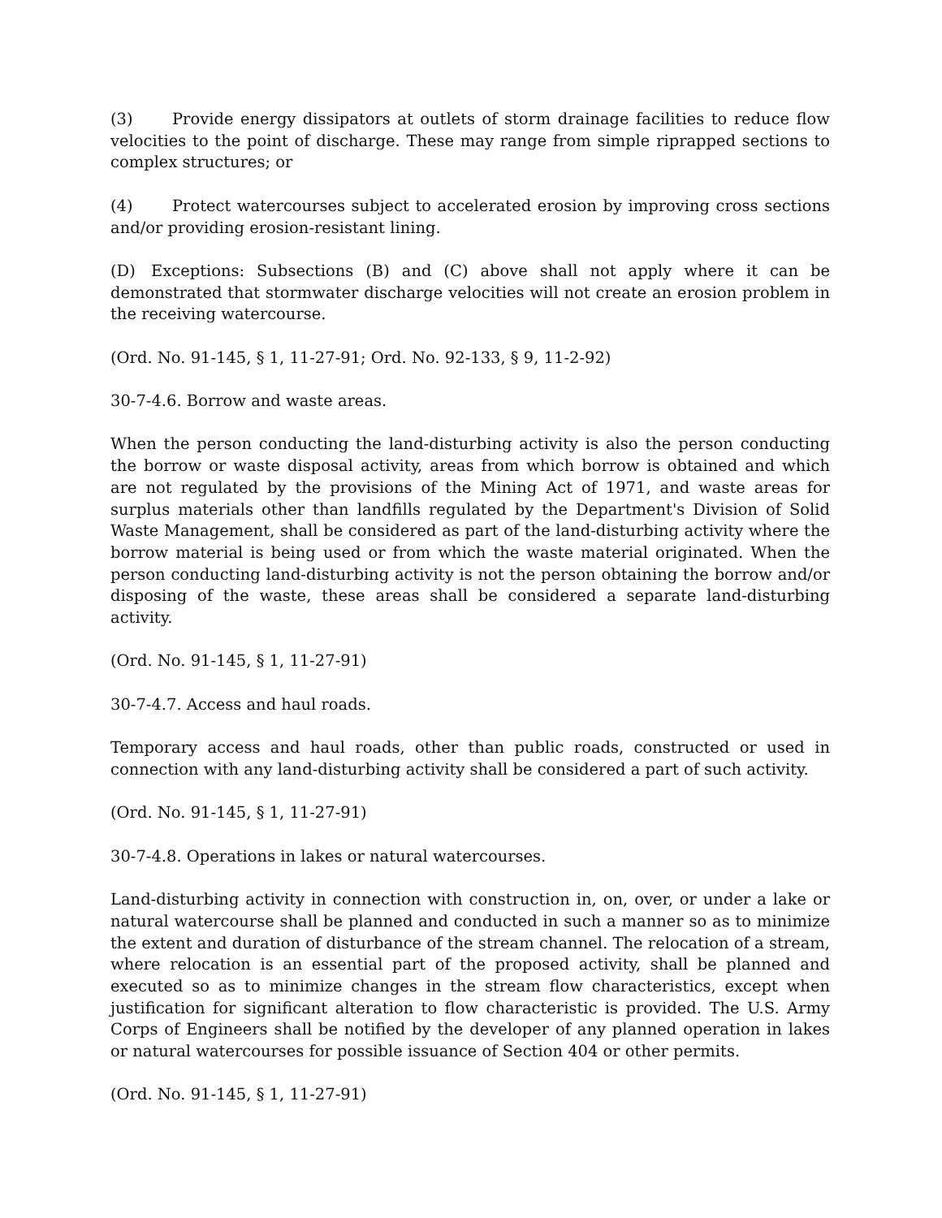(3) Provide energy dissipators at outlets of storm drainage facilities to reduce flow velocities to the point of discharge. These may range from simple riprapped sections to complex structures; or
(4) Protect watercourses subject to accelerated erosion by improving cross sections and/or providing erosion-resistant lining.
(D) Exceptions: Subsections (B) and (C) above shall not apply where it can be demonstrated that stormwater discharge velocities will not create an erosion problem in the receiving watercourse.
(Ord. No. 91-145, § 1, 11-27-91; Ord. No. 92-133, § 9, 11-2-92)
30-7-4.6. Borrow and waste areas.
When the person conducting the land-disturbing activity is also the person conducting the borrow or waste disposal activity, areas from which borrow is obtained and which are not regulated by the provisions of the Mining Act of 1971, and waste areas for surplus materials other than landfills regulated by the Department's Division of Solid Waste Management, shall be considered as part of the land-disturbing activity where the borrow material is being used or from which the waste material originated. When the person conducting land-disturbing activity is not the person obtaining the borrow and/or disposing of the waste, these areas shall be considered a separate land-disturbing activity.
(Ord. No. 91-145, § 1, 11-27-91)
30-7-4.7. Access and haul roads.
Temporary access and haul roads, other than public roads, constructed or used in connection with any land-disturbing activity shall be considered a part of such activity.
(Ord. No. 91-145, § 1, 11-27-91)
30-7-4.8. Operations in lakes or natural watercourses.
Land-disturbing activity in connection with construction in, on, over, or under a lake or natural watercourse shall be planned and conducted in such a manner so as to minimize the extent and duration of disturbance of the stream channel. The relocation of a stream, where relocation is an essential part of the proposed activity, shall be planned and executed so as to minimize changes in the stream flow characteristics, except when justification for significant alteration to flow characteristic is provided. The U.S. Army Corps of Engineers shall be notified by the developer of any planned operation in lakes or natural watercourses for possible issuance of Section 404 or other permits.
(Ord. No. 91-145, § 1, 11-27-91)